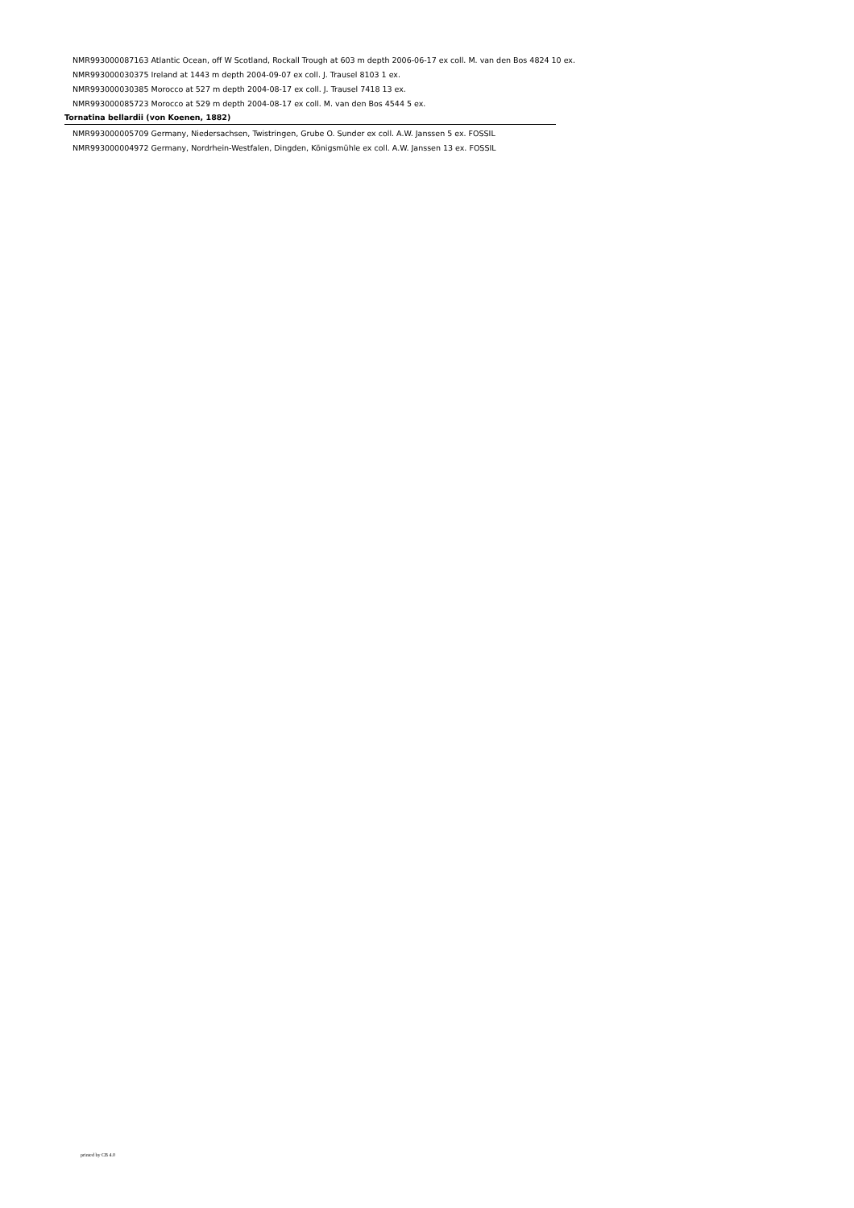NMR993000087163 Atlantic Ocean, off W Scotland, Rockall Trough at 603 m depth 2006-06-17 ex coll. M. van den Bos 4824 10 ex.
NMR993000030375 Ireland at 1443 m depth 2004-09-07 ex coll. J. Trausel 8103 1 ex.
NMR993000030385 Morocco at 527 m depth 2004-08-17 ex coll. J. Trausel 7418 13 ex.
NMR993000085723 Morocco at 529 m depth 2004-08-17 ex coll. M. van den Bos 4544 5 ex.
Tornatina bellardii (von Koenen, 1882)
NMR993000005709 Germany, Niedersachsen, Twistringen, Grube O. Sunder ex coll. A.W. Janssen 5 ex. FOSSIL
NMR993000004972 Germany, Nordrhein-Westfalen, Dingden, Königsmühle ex coll. A.W. Janssen 13 ex. FOSSIL
printed by CB 4.0